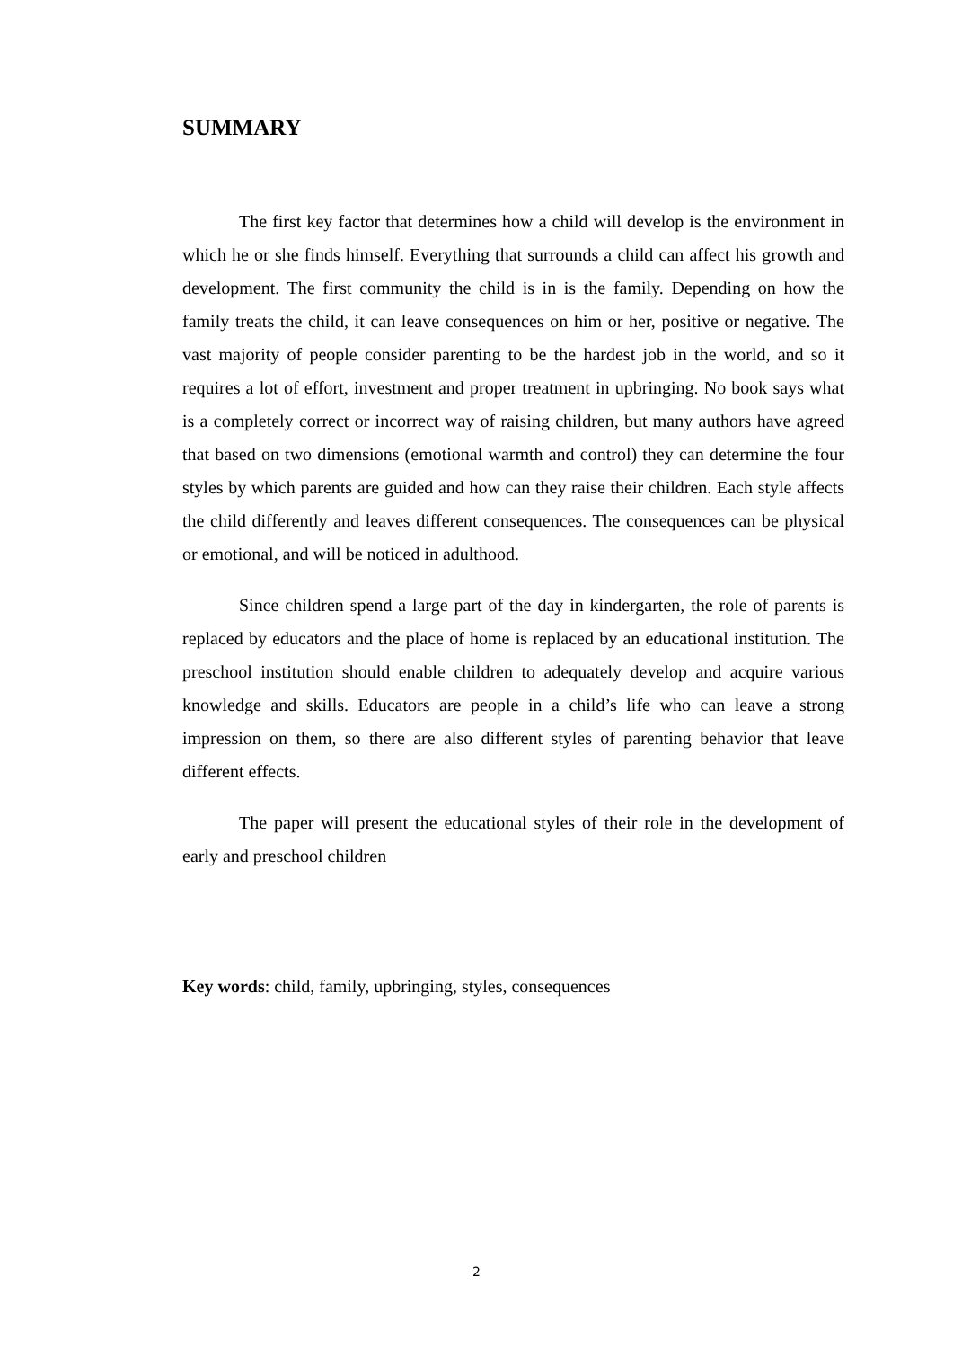SUMMARY
The first key factor that determines how a child will develop is the environment in which he or she finds himself. Everything that surrounds a child can affect his growth and development. The first community the child is in is the family. Depending on how the family treats the child, it can leave consequences on him or her, positive or negative. The vast majority of people consider parenting to be the hardest job in the world, and so it requires a lot of effort, investment and proper treatment in upbringing. No book says what is a completely correct or incorrect way of raising children, but many authors have agreed that based on two dimensions (emotional warmth and control) they can determine the four styles by which parents are guided and how can they raise their children. Each style affects the child differently and leaves different consequences. The consequences can be physical or emotional, and will be noticed in adulthood.
Since children spend a large part of the day in kindergarten, the role of parents is replaced by educators and the place of home is replaced by an educational institution. The preschool institution should enable children to adequately develop and acquire various knowledge and skills. Educators are people in a child’s life who can leave a strong impression on them, so there are also different styles of parenting behavior that leave different effects.
The paper will present the educational styles of their role in the development of early and preschool children
Key words: child, family, upbringing, styles, consequences
2